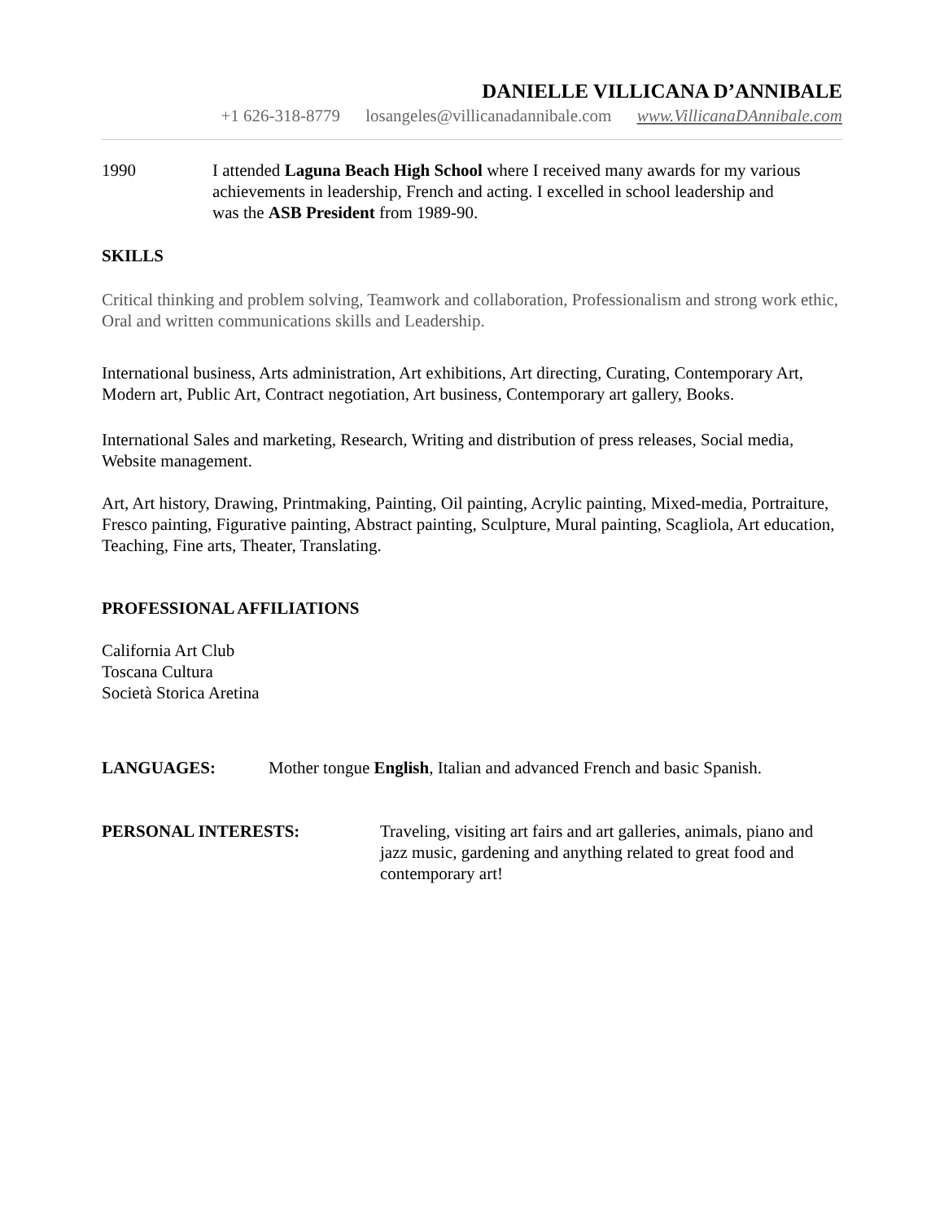DANIELLE VILLICANA D’ANNIBALE
+1 626-318-8779 losangeles@villicanadannibale.com www.VillicanaDAnnibale.com
1990 I attended Laguna Beach High School where I received many awards for my various achievements in leadership, French and acting. I excelled in school leadership and was the ASB President from 1989-90.
SKILLS
Critical thinking and problem solving, Teamwork and collaboration, Professionalism and strong work ethic, Oral and written communications skills and Leadership.
International business, Arts administration, Art exhibitions, Art directing, Curating, Contemporary Art, Modern art, Public Art, Contract negotiation, Art business, Contemporary art gallery, Books.
International Sales and marketing, Research, Writing and distribution of press releases, Social media, Website management.
Art, Art history, Drawing, Printmaking, Painting, Oil painting, Acrylic painting, Mixed-media, Portraiture, Fresco painting, Figurative painting, Abstract painting, Sculpture, Mural painting, Scagliola, Art education, Teaching, Fine arts, Theater, Translating.
PROFESSIONAL AFFILIATIONS
California Art Club
Toscana Cultura
Società Storica Aretina
LANGUAGES: Mother tongue English, Italian and advanced French and basic Spanish.
PERSONAL INTERESTS: Traveling, visiting art fairs and art galleries, animals, piano and jazz music, gardening and anything related to great food and contemporary art!